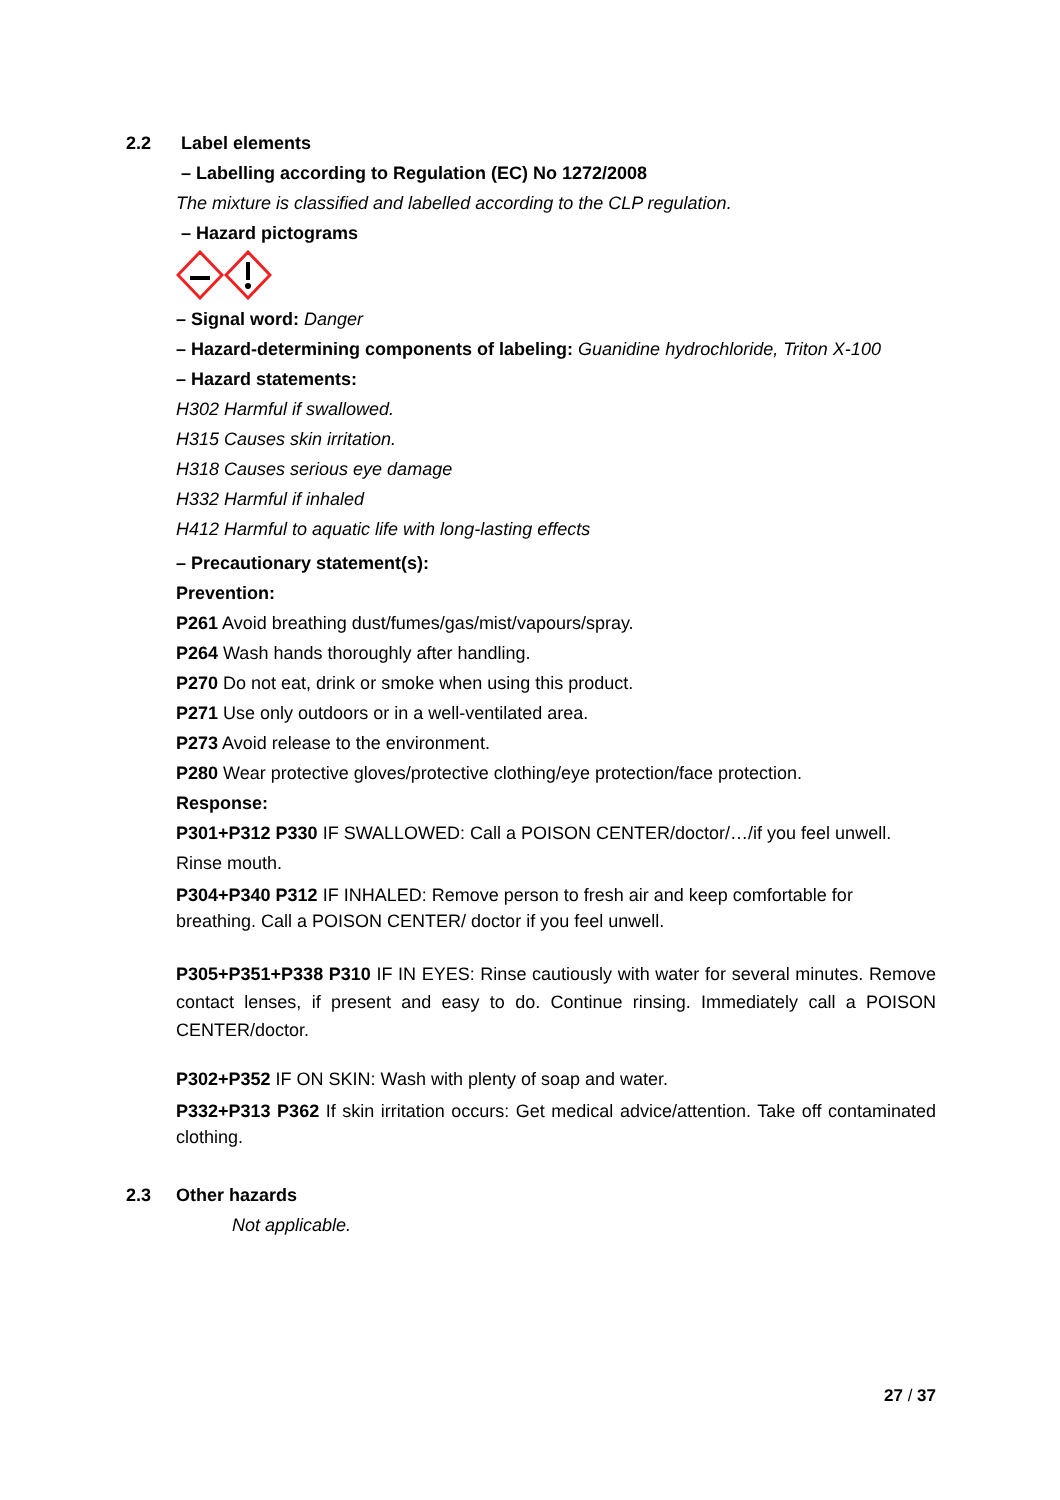2.2 Label elements
– Labelling according to Regulation (EC) No 1272/2008
The mixture is classified and labelled according to the CLP regulation.
– Hazard pictograms
– Signal word: Danger
– Hazard-determining components of labeling: Guanidine hydrochloride, Triton X-100
– Hazard statements:
H302 Harmful if swallowed.
H315 Causes skin irritation.
H318 Causes serious eye damage
H332 Harmful if inhaled
H412 Harmful to aquatic life with long-lasting effects
– Precautionary statement(s):
Prevention:
P261 Avoid breathing dust/fumes/gas/mist/vapours/spray.
P264 Wash hands thoroughly after handling.
P270 Do not eat, drink or smoke when using this product.
P271 Use only outdoors or in a well-ventilated area.
P273 Avoid release to the environment.
P280 Wear protective gloves/protective clothing/eye protection/face protection.
Response:
P301+P312 P330 IF SWALLOWED: Call a POISON CENTER/doctor/…/if you feel unwell. Rinse mouth.
P304+P340 P312 IF INHALED: Remove person to fresh air and keep comfortable for breathing. Call a POISON CENTER/ doctor if you feel unwell.
P305+P351+P338 P310 IF IN EYES: Rinse cautiously with water for several minutes. Remove contact lenses, if present and easy to do. Continue rinsing. Immediately call a POISON CENTER/doctor.
P302+P352 IF ON SKIN: Wash with plenty of soap and water.
P332+P313 P362 If skin irritation occurs: Get medical advice/attention. Take off contaminated clothing.
2.3 Other hazards
Not applicable.
27 / 37